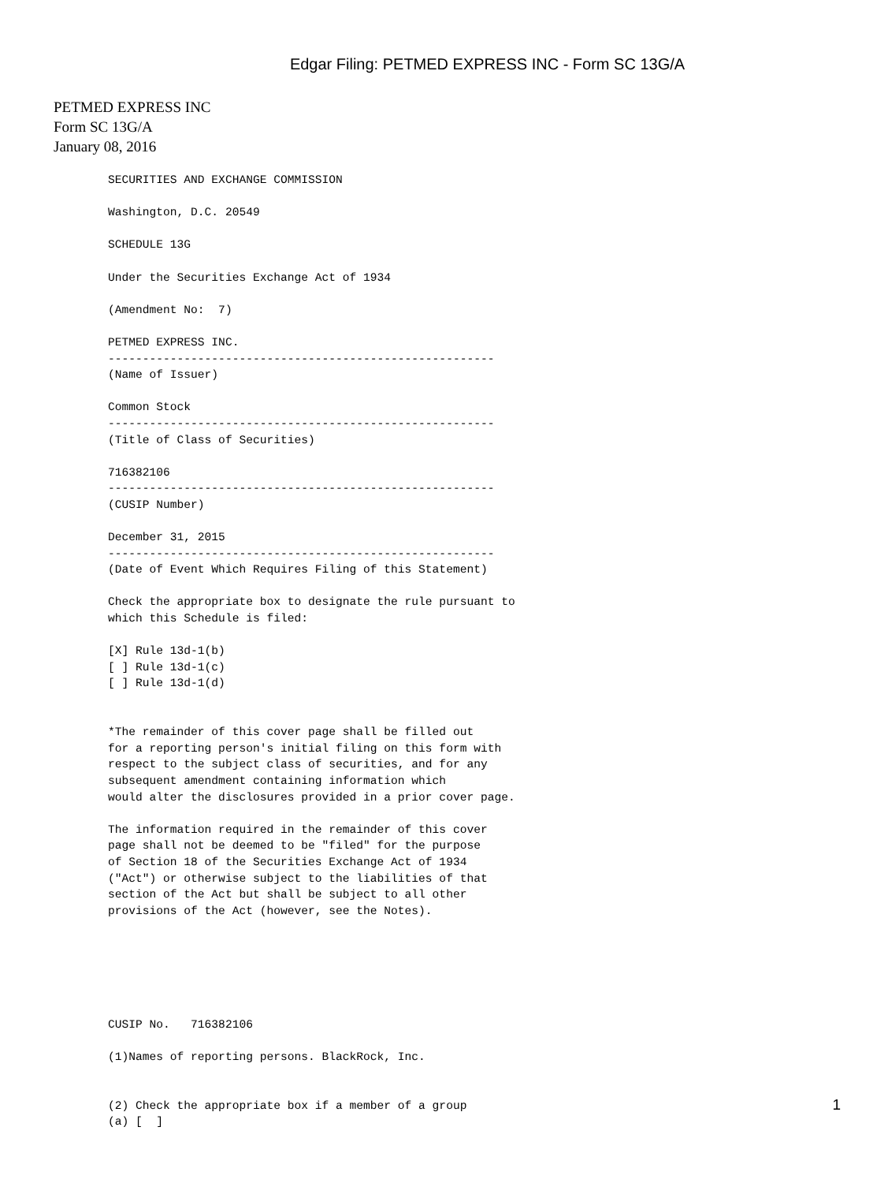Edgar Filing: PETMED EXPRESS INC - Form SC 13G/A
PETMED EXPRESS INC
Form SC 13G/A
January 08, 2016
SECURITIES AND EXCHANGE COMMISSION

Washington, D.C. 20549

SCHEDULE 13G

Under the Securities Exchange Act of 1934

(Amendment No:  7)

PETMED EXPRESS INC.
--------------------------------------------------------
(Name of Issuer)

Common Stock
--------------------------------------------------------
(Title of Class of Securities)

716382106
--------------------------------------------------------
(CUSIP Number)

December 31, 2015
--------------------------------------------------------
(Date of Event Which Requires Filing of this Statement)

Check the appropriate box to designate the rule pursuant to
which this Schedule is filed:

[X] Rule 13d-1(b)
[ ] Rule 13d-1(c)
[ ] Rule 13d-1(d)


*The remainder of this cover page shall be filled out
for a reporting person's initial filing on this form with
respect to the subject class of securities, and for any
subsequent amendment containing information which
would alter the disclosures provided in a prior cover page.

The information required in the remainder of this cover
page shall not be deemed to be "filed" for the purpose
of Section 18 of the Securities Exchange Act of 1934
("Act") or otherwise subject to the liabilities of that
section of the Act but shall be subject to all other
provisions of the Act (however, see the Notes).






CUSIP No.   716382106

(1)Names of reporting persons. BlackRock, Inc.


(2) Check the appropriate box if a member of a group
(a) [  ]
1